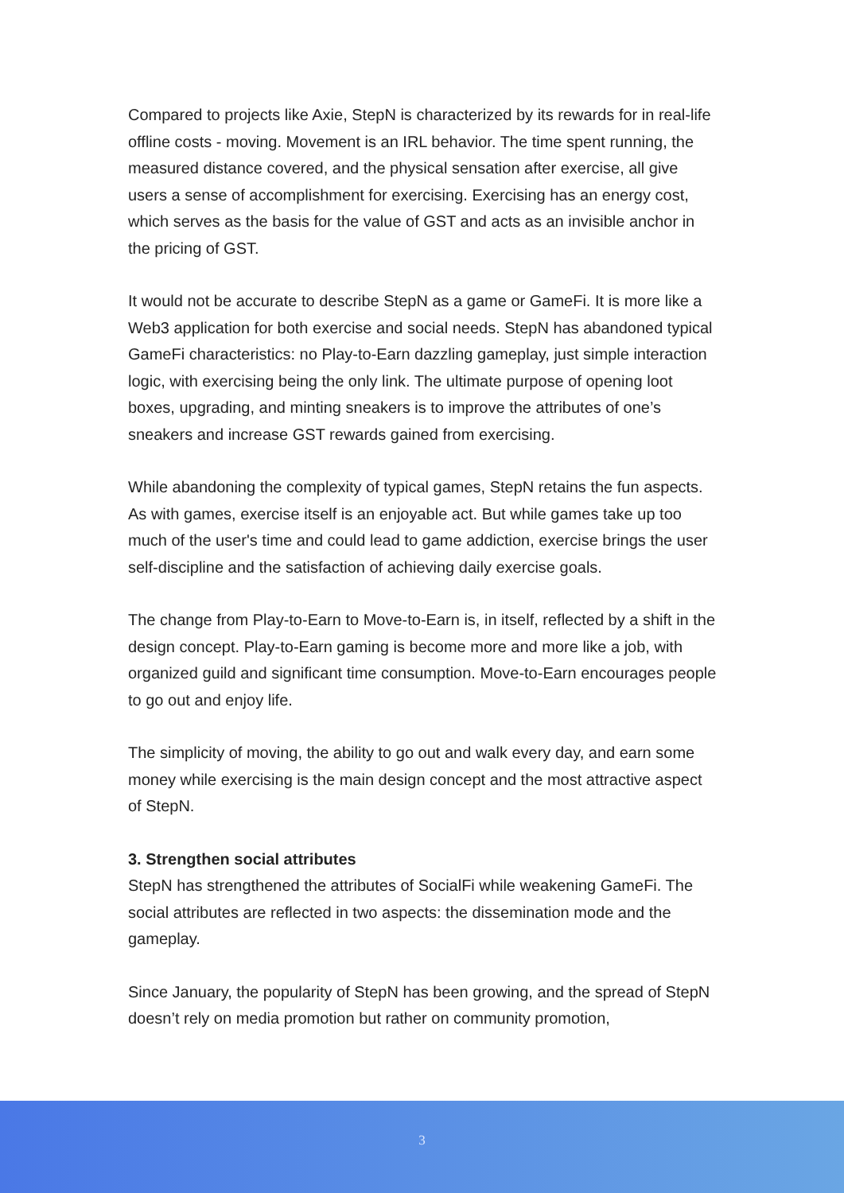Compared to projects like Axie, StepN is characterized by its rewards for in real-life offline costs - moving. Movement is an IRL behavior. The time spent running, the measured distance covered, and the physical sensation after exercise, all give users a sense of accomplishment for exercising. Exercising has an energy cost, which serves as the basis for the value of GST and acts as an invisible anchor in the pricing of GST.
It would not be accurate to describe StepN as a game or GameFi. It is more like a Web3 application for both exercise and social needs. StepN has abandoned typical GameFi characteristics: no Play-to-Earn dazzling gameplay, just simple interaction logic, with exercising being the only link. The ultimate purpose of opening loot boxes, upgrading, and minting sneakers is to improve the attributes of one’s sneakers and increase GST rewards gained from exercising.
While abandoning the complexity of typical games, StepN retains the fun aspects. As with games, exercise itself is an enjoyable act. But while games take up too much of the user's time and could lead to game addiction, exercise brings the user self-discipline and the satisfaction of achieving daily exercise goals.
The change from Play-to-Earn to Move-to-Earn is, in itself, reflected by a shift in the design concept. Play-to-Earn gaming is become more and more like a job, with organized guild and significant time consumption. Move-to-Earn encourages people to go out and enjoy life.
The simplicity of moving, the ability to go out and walk every day, and earn some money while exercising is the main design concept and the most attractive aspect of StepN.
3. Strengthen social attributes
StepN has strengthened the attributes of SocialFi while weakening GameFi. The social attributes are reflected in two aspects: the dissemination mode and the gameplay.
Since January, the popularity of StepN has been growing, and the spread of StepN doesn’t rely on media promotion but rather on community promotion,
3